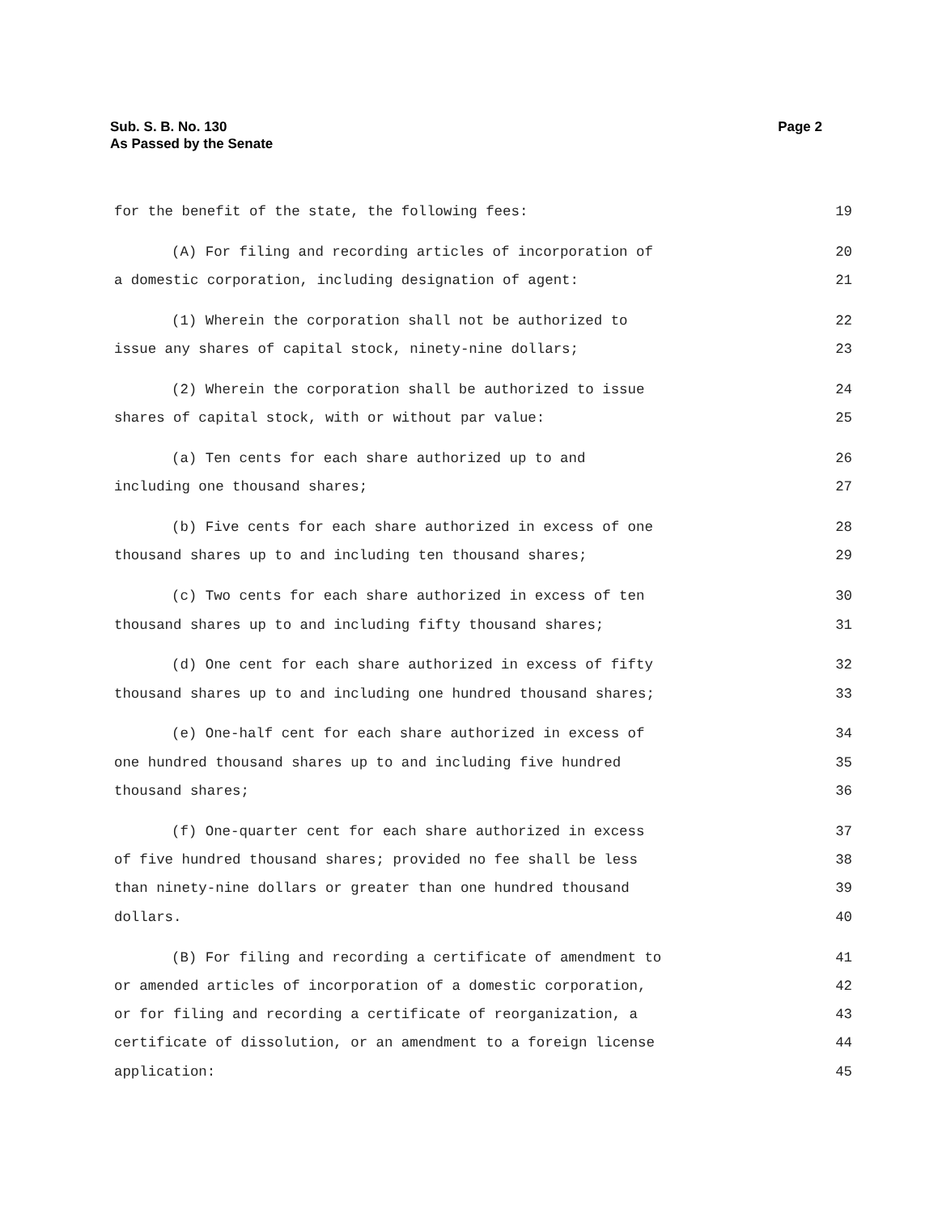Page 2 Sub. S. B. No. 130
As Passed by the Senate
for the benefit of the state, the following fees: 19
(A) For filing and recording articles of incorporation of 20
a domestic corporation, including designation of agent: 21
(1) Wherein the corporation shall not be authorized to 22
issue any shares of capital stock, ninety-nine dollars; 23
(2) Wherein the corporation shall be authorized to issue 24
shares of capital stock, with or without par value: 25
(a) Ten cents for each share authorized up to and 26
including one thousand shares; 27
(b) Five cents for each share authorized in excess of one 28
thousand shares up to and including ten thousand shares; 29
(c) Two cents for each share authorized in excess of ten 30
thousand shares up to and including fifty thousand shares; 31
(d) One cent for each share authorized in excess of fifty 32
thousand shares up to and including one hundred thousand shares; 33
(e) One-half cent for each share authorized in excess of 34
one hundred thousand shares up to and including five hundred 35
thousand shares; 36
(f) One-quarter cent for each share authorized in excess 37
of five hundred thousand shares; provided no fee shall be less 38
than ninety-nine dollars or greater than one hundred thousand 39
dollars. 40
(B) For filing and recording a certificate of amendment to 41
or amended articles of incorporation of a domestic corporation, 42
or for filing and recording a certificate of reorganization, a 43
certificate of dissolution, or an amendment to a foreign license 44
application: 45